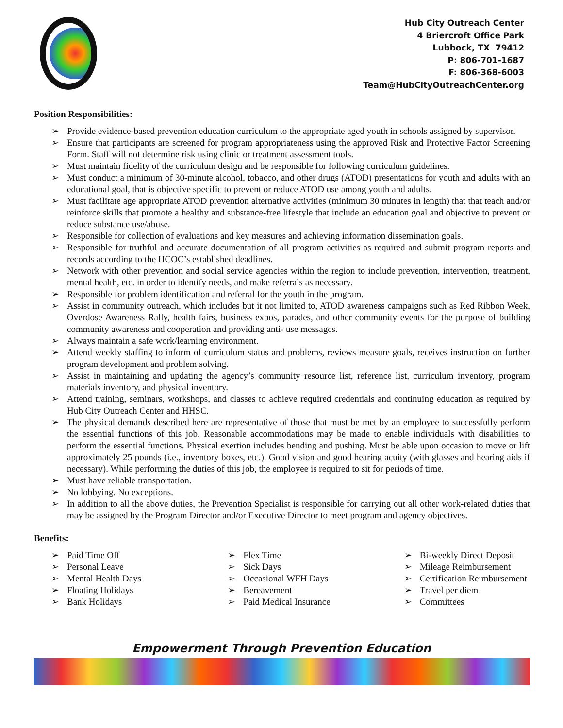Hub City Outreach Center
4 Briercroft Office Park
Lubbock, TX 79412
P: 806-701-1687
F: 806-368-6003
Team@HubCityOutreachCenter.org
Position Responsibilities:
➢ Provide evidence-based prevention education curriculum to the appropriate aged youth in schools assigned by supervisor.
➢ Ensure that participants are screened for program appropriateness using the approved Risk and Protective Factor Screening Form. Staff will not determine risk using clinic or treatment assessment tools.
➢ Must maintain fidelity of the curriculum design and be responsible for following curriculum guidelines.
➢ Must conduct a minimum of 30-minute alcohol, tobacco, and other drugs (ATOD) presentations for youth and adults with an educational goal, that is objective specific to prevent or reduce ATOD use among youth and adults.
➢ Must facilitate age appropriate ATOD prevention alternative activities (minimum 30 minutes in length) that that teach and/or reinforce skills that promote a healthy and substance-free lifestyle that include an education goal and objective to prevent or reduce substance use/abuse.
➢ Responsible for collection of evaluations and key measures and achieving information dissemination goals.
➢ Responsible for truthful and accurate documentation of all program activities as required and submit program reports and records according to the HCOC’s established deadlines.
➢ Network with other prevention and social service agencies within the region to include prevention, intervention, treatment, mental health, etc. in order to identify needs, and make referrals as necessary.
➢ Responsible for problem identification and referral for the youth in the program.
➢ Assist in community outreach, which includes but it not limited to, ATOD awareness campaigns such as Red Ribbon Week, Overdose Awareness Rally, health fairs, business expos, parades, and other community events for the purpose of building community awareness and cooperation and providing anti- use messages.
➢ Always maintain a safe work/learning environment.
➢ Attend weekly staffing to inform of curriculum status and problems, reviews measure goals, receives instruction on further program development and problem solving.
➢ Assist in maintaining and updating the agency’s community resource list, reference list, curriculum inventory, program materials inventory, and physical inventory.
➢ Attend training, seminars, workshops, and classes to achieve required credentials and continuing education as required by Hub City Outreach Center and HHSC.
➢ The physical demands described here are representative of those that must be met by an employee to successfully perform the essential functions of this job. Reasonable accommodations may be made to enable individuals with disabilities to perform the essential functions. Physical exertion includes bending and pushing. Must be able upon occasion to move or lift approximately 25 pounds (i.e., inventory boxes, etc.). Good vision and good hearing acuity (with glasses and hearing aids if necessary). While performing the duties of this job, the employee is required to sit for periods of time.
➢ Must have reliable transportation.
➢ No lobbying. No exceptions.
➢ In addition to all the above duties, the Prevention Specialist is responsible for carrying out all other work-related duties that may be assigned by the Program Director and/or Executive Director to meet program and agency objectives.
Benefits:
➢ Paid Time Off
➢ Personal Leave
➢ Mental Health Days
➢ Floating Holidays
➢ Bank Holidays
➢ Flex Time
➢ Sick Days
➢ Occasional WFH Days
➢ Bereavement
➢ Paid Medical Insurance
➢ Bi-weekly Direct Deposit
➢ Mileage Reimbursement
➢ Certification Reimbursement
➢ Travel per diem
➢ Committees
Empowerment Through Prevention Education